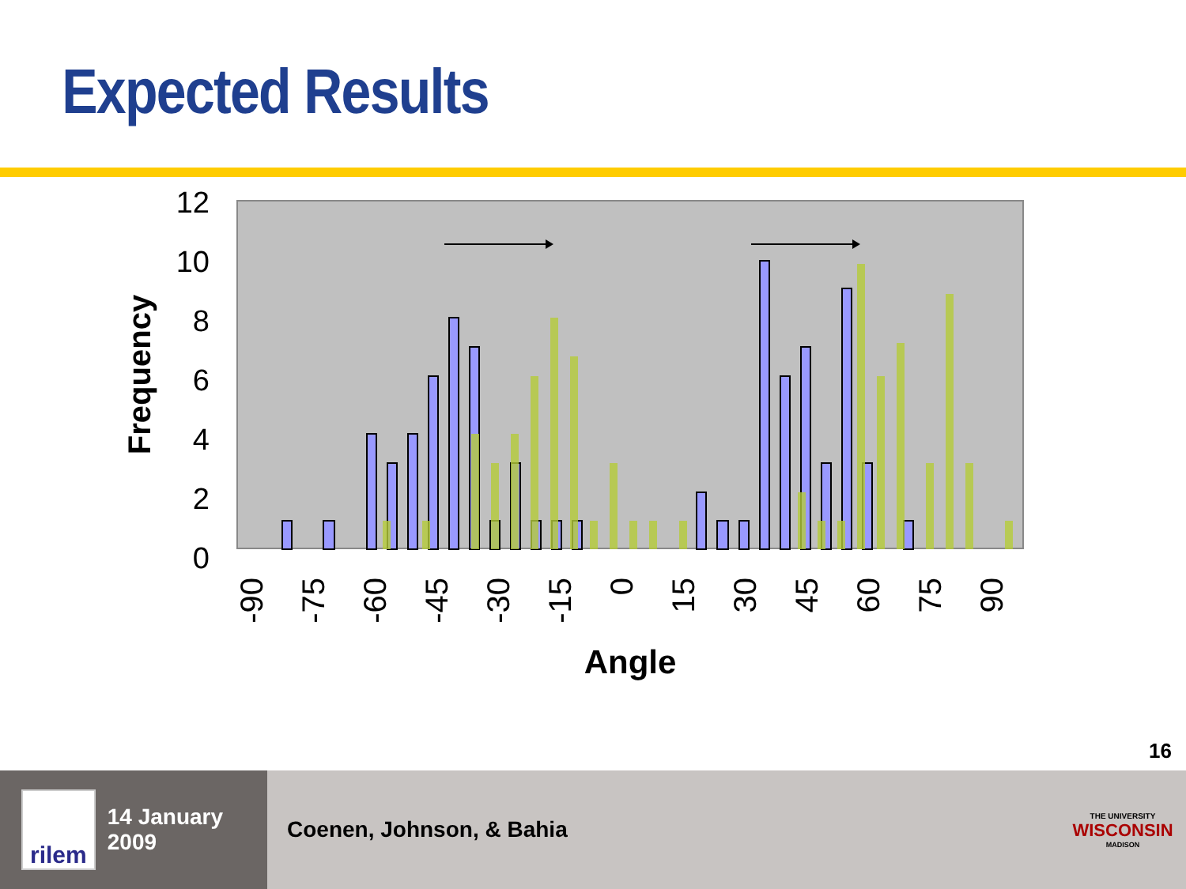Expected Results
12
10
8
6
4
2
0
Frequency
-90
-75
-60
-45
-30
-15
0
15
30
45
60
75
90
Angle
16
rilem
14 January 2009
Coenen, Johnson, & Bahia
THE UNIVERSITY
WISCONSIN
MADISON